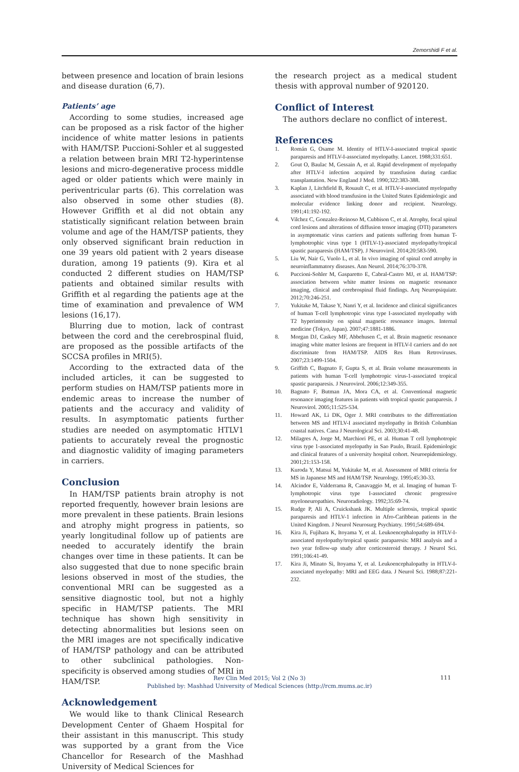Zemorshidi F et al.
between presence and location of brain lesions and disease duration (6,7).
Patients’ age
According to some studies, increased age can be proposed as a risk factor of the higher incidence of white matter lesions in patients with HAM/TSP. Puccioni-Sohler et al suggested a relation between brain MRI T2-hyperintense lesions and micro-degenerative process middle aged or older patients which were mainly in periventricular parts (6). This correlation was also observed in some other studies (8). However Griffith et al did not obtain any statistically significant relation between brain volume and age of the HAM/TSP patients, they only observed significant brain reduction in one 39 years old patient with 2 years disease duration, among 19 patients (9). Kira et al conducted 2 different studies on HAM/TSP patients and obtained similar results with Griffith et al regarding the patients age at the time of examination and prevalence of WM lesions (16,17).
Blurring due to motion, lack of contrast between the cord and the cerebrospinal fluid, are proposed as the possible artifacts of the SCCSA profiles in MRI(5).
According to the extracted data of the included articles, it can be suggested to perform studies on HAM/TSP patients more in endemic areas to increase the number of patients and the accuracy and validity of results. In asymptomatic patients further studies are needed on asymptomatic HTLV1 patients to accurately reveal the prognostic and diagnostic validity of imaging parameters in carriers.
Conclusion
In HAM/TSP patients brain atrophy is not reported frequently, however brain lesions are more prevalent in these patients. Brain lesions and atrophy might progress in patients, so yearly longitudinal follow up of patients are needed to accurately identify the brain changes over time in these patients. It can be also suggested that due to none specific brain lesions observed in most of the studies, the conventional MRI can be suggested as a sensitive diagnostic tool, but not a highly specific in HAM/TSP patients. The MRI technique has shown high sensitivity in detecting abnormalities but lesions seen on the MRI images are not specifically indicative of HAM/TSP pathology and can be attributed to other subclinical pathologies. Non-specificity is observed among studies of MRI in HAM/TSP.
Acknowledgement
We would like to thank Clinical Research Development Center of Ghaem Hospital for their assistant in this manuscript. This study was supported by a grant from the Vice Chancellor for Research of the Mashhad University of Medical Sciences for
the research project as a medical student thesis with approval number of 920120.
Conflict of Interest
The authors declare no conflict of interest.
References
1. Román G, Osame M. Identity of HTLV-I-associated tropical spastic paraparesis and HTLV-I-associated myelopathy. Lancet. 1988;331:651.
2. Gout O, Baulac M, Gessain A, et al. Rapid development of myelopathy after HTLV-I infection acquired by transfusion during cardiac transplantation. New England J Med. 1990;322:383-388.
3. Kaplan J, Litchfield B, Rouault C, et al. HTLV-I-associated myelopathy associated with blood transfusion in the United States Epidemiologic and molecular evidence linking donor and recipient. Neurology. 1991;41:192-192.
4. Vilchez C, Gonzalez-Reinoso M, Cubbison C, et al. Atrophy, focal spinal cord lesions and alterations of diffusion tensor imaging (DTI) parameters in asymptomatic virus carriers and patients suffering from human T-lymphotrophic virus type 1 (HTLV-1)-associated myelopathy/tropical spastic paraparesis (HAM/TSP). J Neurovirol. 2014;20:583-590.
5. Liu W, Nair G, Vuolo L, et al. In vivo imaging of spinal cord atrophy in neuroinflammatory diseases. Ann Neurol. 2014;76:370-378.
6. Puccioni-Sohler M, Gasparetto E, Cabral-Castro MJ, et al. HAM/TSP: association between white matter lesions on magnetic resonance imaging, clinical and cerebrospinal fluid findings. Arq Neuropsiquiatr. 2012;70:246-251.
7. Yukitake M, Takase Y, Nanri Y, et al. Incidence and clinical significances of human T-cell lymphotropic virus type I-associated myelopathy with T2 hyperintensity on spinal magnetic resonance images. Internal medicine (Tokyo, Japan). 2007;47:1881-1886.
8. Morgan DJ, Caskey MF, Abbehusen C, et al. Brain magnetic resonance imaging white matter lesions are frequent in HTLV-I carriers and do not discriminate from HAM/TSP. AIDS Res Hum Retroviruses. 2007;23:1499-1504.
9. Griffith C, Bagnato F, Gupta S, et al. Brain volume measurements in patients with human T-cell lymphotropic virus-1-associated tropical spastic paraparesis. J Neurovirol. 2006;12:349-355.
10. Bagnato F, Butman JA, Mora CA, et al. Conventional magnetic resonance imaging features in patients with tropical spastic paraparesis. J Neurovirol. 2005;11:525-534.
11. Howard AK, Li DK, Oger J. MRI contributes to the differentiation between MS and HTLV-I associated myelopathy in British Columbian coastal natives. Cana J Neurological Sci. 2003;30:41-48.
12. Milagres A, Jorge M, Marchiori PE, et al. Human T cell lymphotropic virus type 1-associated myelopathy in Sao Paulo, Brazil. Epidemiologic and clinical features of a university hospital cohort. Neuroepidemiology. 2001;21:153-158.
13. Kuroda Y, Matsui M, Yukitake M, et al. Assessment of MRI criteria for MS in Japanese MS and HAM/TSP. Neurology. 1995;45:30-33.
14. Alcindor E, Valderrama R, Canavaggio M, et al. Imaging of human T-lymphotropic virus type I-associated chronic progressive myeloneuropathies. Neuroradiology. 1992;35:69-74.
15. Rudge P, Ali A, Cruickshank JK. Multiple sclerosis, tropical spastic paraparesis and HTLV-1 infection in Afro-Caribbean patients in the United Kingdom. J Neurol Neurosurg Psychiatry. 1991;54:689-694.
16. Kira Ji, Fujihara K, Itoyama Y, et al. Leukoencephalopathy in HTLV-I-associated myelopathy/tropical spastic paraparesis: MRI analysis and a two year follow-up study after corticosteroid therapy. J Neurol Sci. 1991;106:41-49.
17. Kira Ji, Minato Si, Itoyama Y, et al. Leukoencephalopathy in HTLV-I-associated myelopathy: MRI and EEG data. J Neurol Sci. 1988;87:221-232.
Rev Clin Med 2015; Vol 2 (No 3)
Published by: Mashhad University of Medical Sciences (http://rcm.mums.ac.ir)
111